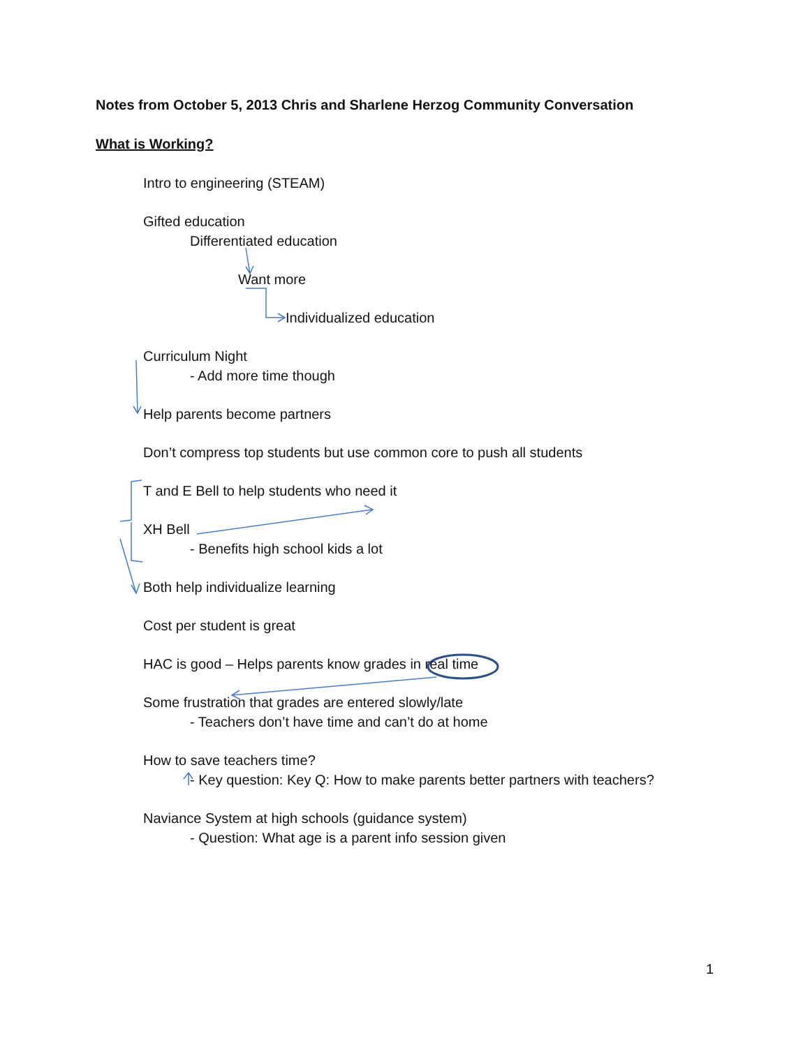Notes from October 5, 2013 Chris and Sharlene Herzog Community Conversation
What is Working?
Intro to engineering (STEAM)
Gifted education
Differentiated education
Want more
Individualized education
Curriculum Night
- Add more time though
Help parents become partners
Don’t compress top students but use common core to push all students
T and E Bell to help students who need it
XH Bell
- Benefits high school kids a lot
Both help individualize learning
Cost per student is great
HAC is good – Helps parents know grades in real time
Some frustration that grades are entered slowly/late
- Teachers don’t have time and can’t do at home
How to save teachers time?
- Key question: Key Q: How to make parents better partners with teachers?
Naviance System at high schools (guidance system)
- Question: What age is a parent info session given
1